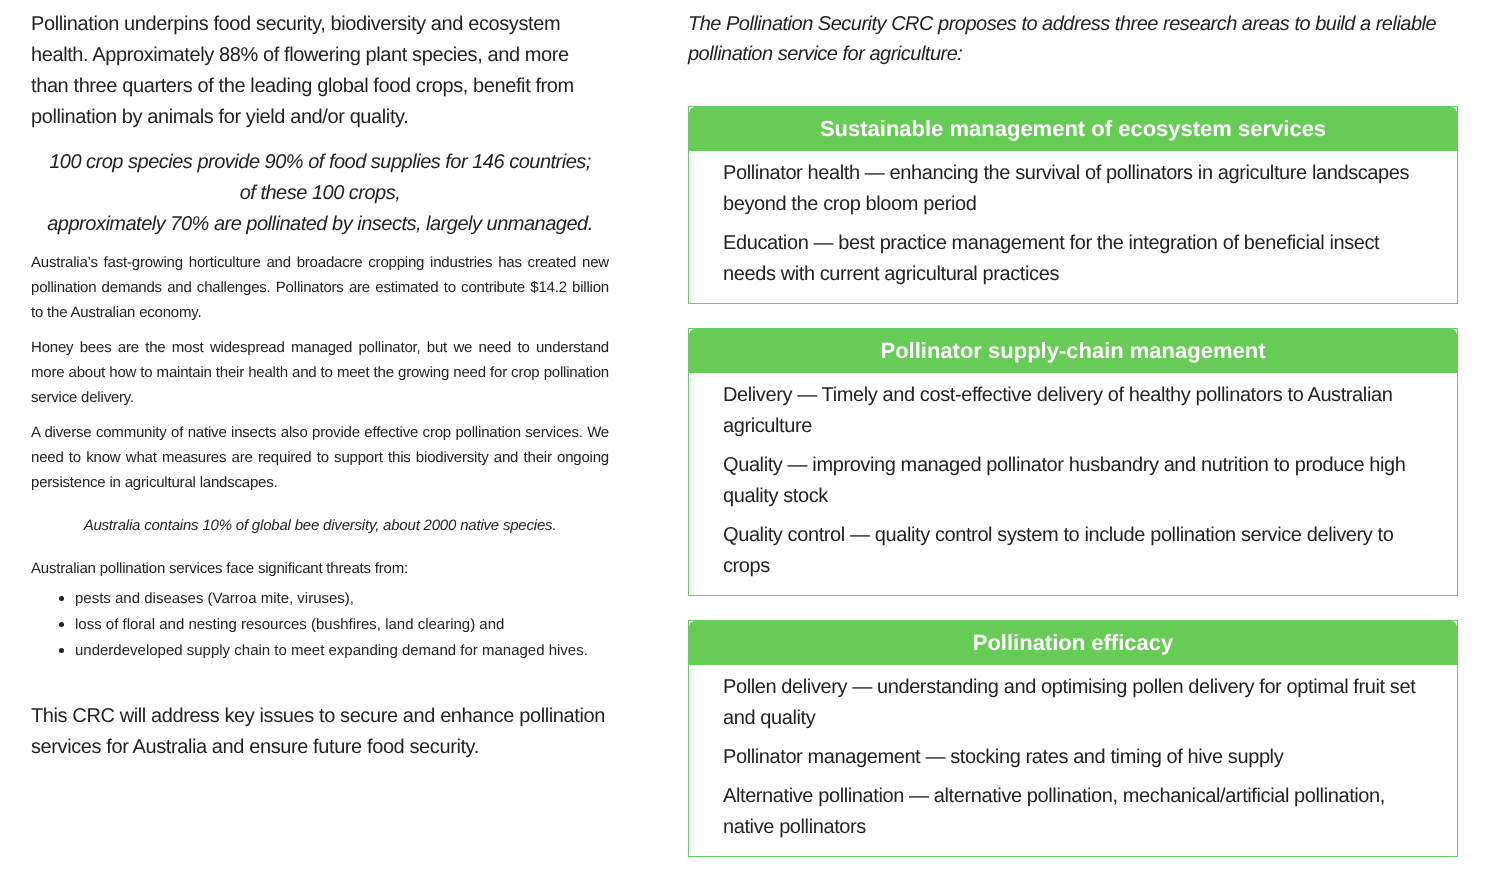Pollination underpins food security, biodiversity and ecosystem health. Approximately 88% of flowering plant species, and more than three quarters of the leading global food crops, benefit from pollination by animals for yield and/or quality.
100 crop species provide 90% of food supplies for 146 countries;
of these 100 crops,
approximately 70% are pollinated by insects, largely unmanaged.
Australia’s fast-growing horticulture and broadacre cropping industries has created new pollination demands and challenges. Pollinators are estimated to contribute $14.2 billion to the Australian economy.
Honey bees are the most widespread managed pollinator, but we need to understand more about how to maintain their health and to meet the growing need for crop pollination service delivery.
A diverse community of native insects also provide effective crop pollination services. We need to know what measures are required to support this biodiversity and their ongoing persistence in agricultural landscapes.
Australia contains 10% of global bee diversity, about 2000 native species.
Australian pollination services face significant threats from:
pests and diseases (Varroa mite, viruses),
loss of floral and nesting resources (bushfires, land clearing) and
underdeveloped supply chain to meet expanding demand for managed hives.
This CRC will address key issues to secure and enhance pollination services for Australia and ensure future food security.
The Pollination Security CRC proposes to address three research areas to build a reliable pollination service for agriculture:
Sustainable management of ecosystem services
Pollinator health — enhancing the survival of pollinators in agriculture landscapes beyond the crop bloom period
Education — best practice management for the integration of beneficial insect needs with current agricultural practices
Pollinator supply-chain management
Delivery — Timely and cost-effective delivery of healthy pollinators to Australian agriculture
Quality — improving managed pollinator husbandry and nutrition to produce high quality stock
Quality control — quality control system to include pollination service delivery to crops
Pollination efficacy
Pollen delivery — understanding and optimising pollen delivery for optimal fruit set and quality
Pollinator management — stocking rates and timing of hive supply
Alternative pollination — alternative pollination, mechanical/artificial pollination, native pollinators